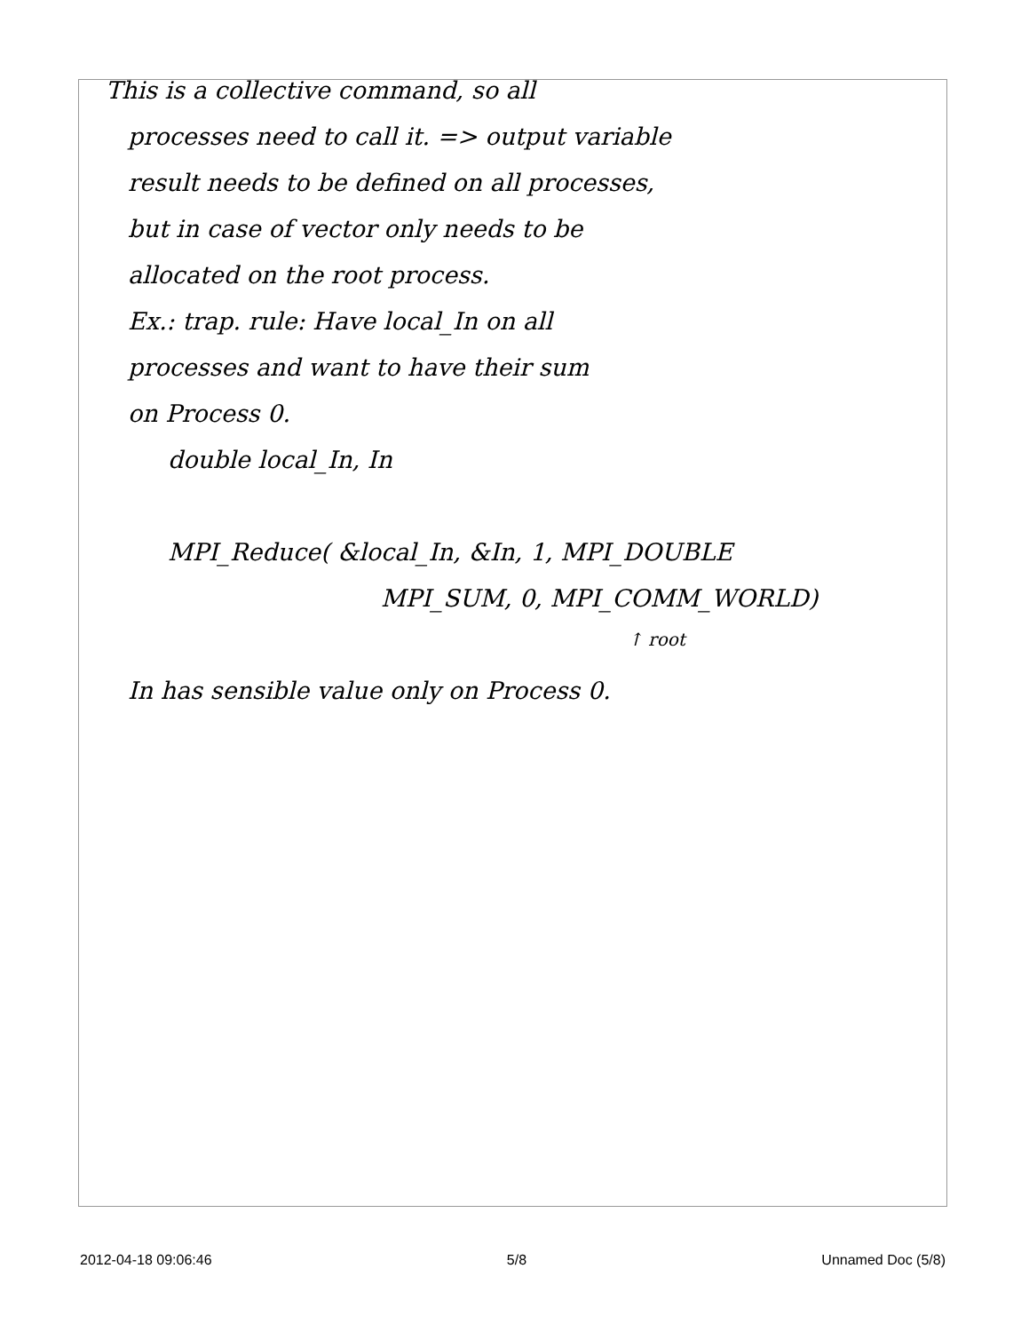This is a collective command, so all
processes need to call it. => output variable
result needs to be defined on all processes,
but in case of vector only needs to be
allocated on the root process.
Ex.: trap. rule: Have local_In on all
processes and want to have their sum
on Process 0.
double local_In, In
MPI_Reduce( &local_In, &In, 1, MPI_DOUBLE
MPI_SUM, 0, MPI_COMM_WORLD)
↑ root
In has sensible value only on Process 0.
2012-04-18 09:06:46 5/8 Unnamed Doc (5/8)